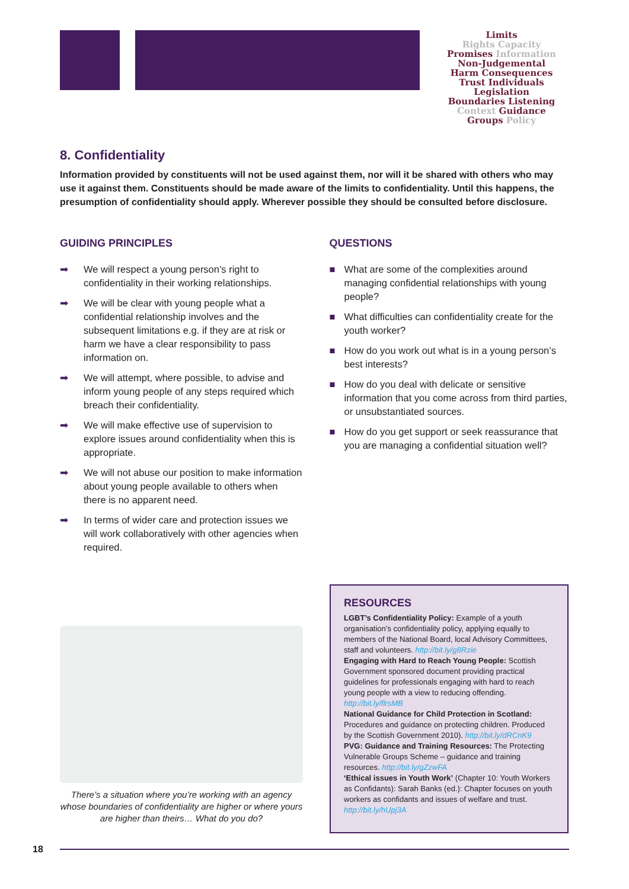Limits
Rights Capacity
Promises Information
Non-Judgemental
Harm Consequences
Trust Individuals Legislation
Boundaries Listening
Context Guidance
Groups Policy
8. Confidentiality
Information provided by constituents will not be used against them, nor will it be shared with others who may use it against them. Constituents should be made aware of the limits to confidentiality. Until this happens, the presumption of confidentiality should apply. Wherever possible they should be consulted before disclosure.
GUIDING PRINCIPLES
➡ We will respect a young person’s right to confidentiality in their working relationships.
➡ We will be clear with young people what a confidential relationship involves and the subsequent limitations e.g. if they are at risk or harm we have a clear responsibility to pass information on.
➡ We will attempt, where possible, to advise and inform young people of any steps required which breach their confidentiality.
➡ We will make effective use of supervision to explore issues around confidentiality when this is appropriate.
➡ We will not abuse our position to make information about young people available to others when there is no apparent need.
➡ In terms of wider care and protection issues we will work collaboratively with other agencies when required.
QUESTIONS
■ What are some of the complexities around managing confidential relationships with young people?
■ What difficulties can confidentiality create for the youth worker?
■ How do you work out what is in a young person’s best interests?
■ How do you deal with delicate or sensitive information that you come across from third parties, or unsubstantiated sources.
■ How do you get support or seek reassurance that you are managing a confidential situation well?
There’s a situation where you’re working with an agency whose boundaries of confidentiality are higher or where yours are higher than theirs… What do you do?
RESOURCES
LGBT’s Confidentiality Policy: Example of a youth organisation’s confidentiality policy, applying equally to members of the National Board, local Advisory Committees, staff and volunteers. http://bit.ly/g8Rzie
Engaging with Hard to Reach Young People: Scottish Government sponsored document providing practical guidelines for professionals engaging with hard to reach young people with a view to reducing offending. http://bit.ly/flrsMB
National Guidance for Child Protection in Scotland: Procedures and guidance on protecting children. Produced by the Scottish Government 2010). http://bit.ly/dRCnK9
PVG: Guidance and Training Resources: The Protecting Vulnerable Groups Scheme – guidance and training resources. http://bit.ly/gZzwFA
‘Ethical issues in Youth Work’ (Chapter 10: Youth Workers as Confidants): Sarah Banks (ed.): Chapter focuses on youth workers as confidants and issues of welfare and trust. http://bit.ly/hUpj3A
18